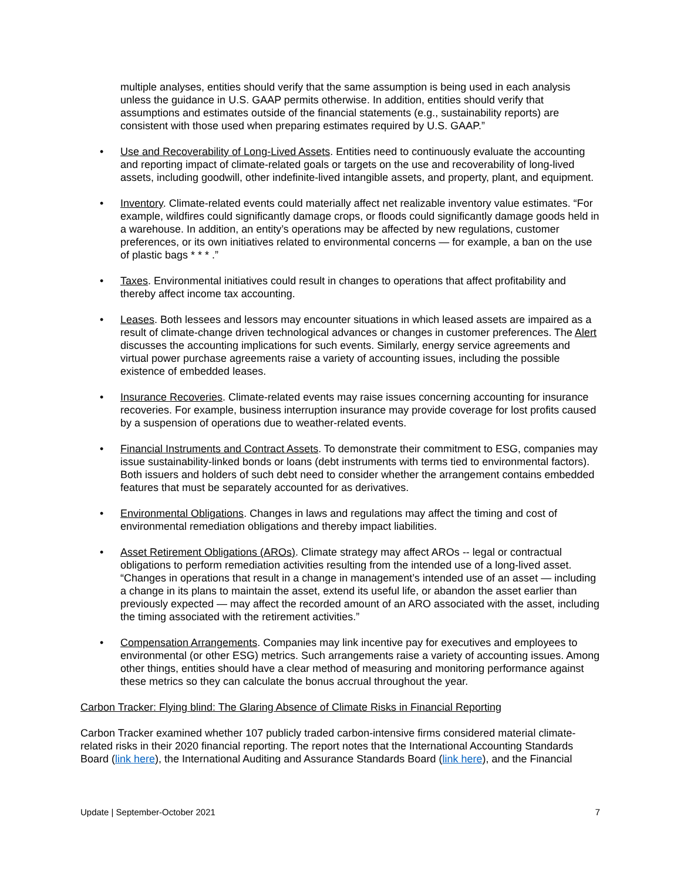multiple analyses, entities should verify that the same assumption is being used in each analysis unless the guidance in U.S. GAAP permits otherwise. In addition, entities should verify that assumptions and estimates outside of the financial statements (e.g., sustainability reports) are consistent with those used when preparing estimates required by U.S. GAAP.”
• Use and Recoverability of Long-Lived Assets. Entities need to continuously evaluate the accounting and reporting impact of climate-related goals or targets on the use and recoverability of long-lived assets, including goodwill, other indefinite-lived intangible assets, and property, plant, and equipment.
• Inventory. Climate-related events could materially affect net realizable inventory value estimates. “For example, wildfires could significantly damage crops, or floods could significantly damage goods held in a warehouse. In addition, an entity’s operations may be affected by new regulations, customer preferences, or its own initiatives related to environmental concerns — for example, a ban on the use of plastic bags * * * .”
• Taxes. Environmental initiatives could result in changes to operations that affect profitability and thereby affect income tax accounting.
• Leases. Both lessees and lessors may encounter situations in which leased assets are impaired as a result of climate-change driven technological advances or changes in customer preferences. The Alert discusses the accounting implications for such events. Similarly, energy service agreements and virtual power purchase agreements raise a variety of accounting issues, including the possible existence of embedded leases.
• Insurance Recoveries. Climate-related events may raise issues concerning accounting for insurance recoveries. For example, business interruption insurance may provide coverage for lost profits caused by a suspension of operations due to weather-related events.
• Financial Instruments and Contract Assets. To demonstrate their commitment to ESG, companies may issue sustainability-linked bonds or loans (debt instruments with terms tied to environmental factors). Both issuers and holders of such debt need to consider whether the arrangement contains embedded features that must be separately accounted for as derivatives.
• Environmental Obligations. Changes in laws and regulations may affect the timing and cost of environmental remediation obligations and thereby impact liabilities.
• Asset Retirement Obligations (AROs). Climate strategy may affect AROs -- legal or contractual obligations to perform remediation activities resulting from the intended use of a long-lived asset. “Changes in operations that result in a change in management’s intended use of an asset — including a change in its plans to maintain the asset, extend its useful life, or abandon the asset earlier than previously expected — may affect the recorded amount of an ARO associated with the asset, including the timing associated with the retirement activities.”
• Compensation Arrangements. Companies may link incentive pay for executives and employees to environmental (or other ESG) metrics. Such arrangements raise a variety of accounting issues. Among other things, entities should have a clear method of measuring and monitoring performance against these metrics so they can calculate the bonus accrual throughout the year.
Carbon Tracker: Flying blind: The Glaring Absence of Climate Risks in Financial Reporting
Carbon Tracker examined whether 107 publicly traded carbon-intensive firms considered material climate-related risks in their 2020 financial reporting. The report notes that the International Accounting Standards Board (link here), the International Auditing and Assurance Standards Board (link here), and the Financial
Update | September-October 2021 7